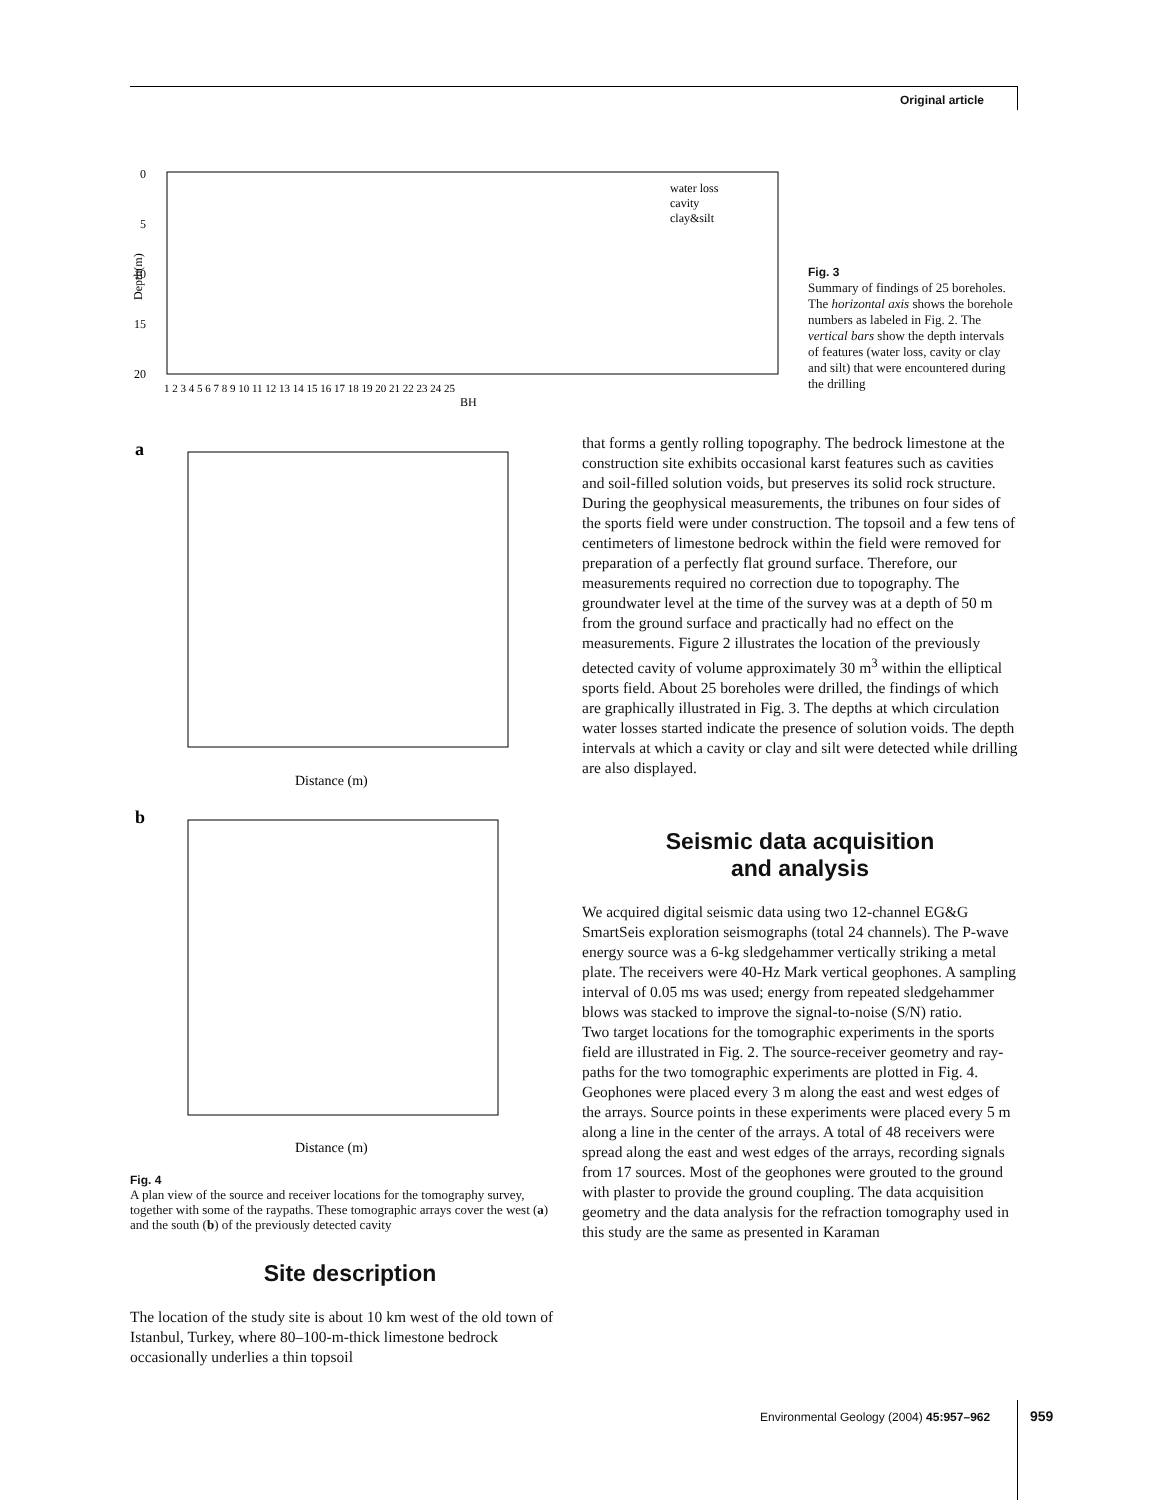Original article
0
5
10
15
20
BH
water loss
cavity
clay&silt
1 2 3 4 5 6 7 8 9 10 11 12 13 14 15 16 17 18 19 20 21 22 23 24 25
Depth(m)
Fig. 3
Summary of findings of 25 boreholes. The horizontal axis shows the borehole numbers as labeled in Fig. 2. The vertical bars show the depth intervals of features (water loss, cavity or clay and silt) that were encountered during the drilling
a
Distance (m)
b
Distance (m)
Fig. 4
A plan view of the source and receiver locations for the tomography survey, together with some of the raypaths. These tomographic arrays cover the west (a) and the south (b) of the previously detected cavity
Site description
The location of the study site is about 10 km west of the old town of Istanbul, Turkey, where 80–100-m-thick limestone bedrock occasionally underlies a thin topsoil
that forms a gently rolling topography. The bedrock limestone at the construction site exhibits occasional karst features such as cavities and soil-filled solution voids, but preserves its solid rock structure. During the geophysical measurements, the tribunes on four sides of the sports field were under construction. The topsoil and a few tens of centimeters of limestone bedrock within the field were removed for preparation of a perfectly flat ground surface. Therefore, our measurements required no correction due to topography. The groundwater level at the time of the survey was at a depth of 50 m from the ground surface and practically had no effect on the measurements. Figure 2 illustrates the location of the previously detected cavity of volume approximately 30 m<sup>3</sup> within the elliptical sports field. About 25 boreholes were drilled, the findings of which are graphically illustrated in Fig. 3. The depths at which circulation water losses started indicate the presence of solution voids. The depth intervals at which a cavity or clay and silt were detected while drilling are also displayed.
Seismic data acquisition
and analysis
We acquired digital seismic data using two 12-channel EG&G SmartSeis exploration seismographs (total 24 channels). The P-wave energy source was a 6-kg sledgehammer vertically striking a metal plate. The receivers were 40-Hz Mark vertical geophones. A sampling interval of 0.05 ms was used; energy from repeated sledgehammer blows was stacked to improve the signal-to-noise (S/N) ratio.
Two target locations for the tomographic experiments in the sports field are illustrated in Fig. 2. The source-receiver geometry and ray-paths for the two tomographic experiments are plotted in Fig. 4. Geophones were placed every 3 m along the east and west edges of the arrays. Source points in these experiments were placed every 5 m along a line in the center of the arrays. A total of 48 receivers were spread along the east and west edges of the arrays, recording signals from 17 sources. Most of the geophones were grouted to the ground with plaster to provide the ground coupling. The data acquisition geometry and the data analysis for the refraction tomography used in this study are the same as presented in Karaman
Environmental Geology (2004) 45:957–962
959